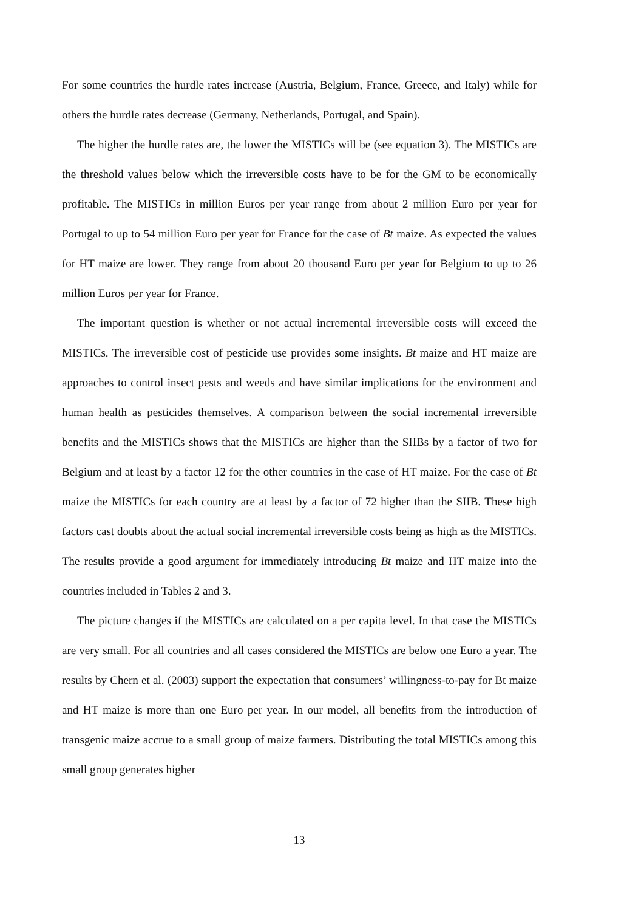For some countries the hurdle rates increase (Austria, Belgium, France, Greece, and Italy) while for others the hurdle rates decrease (Germany, Netherlands, Portugal, and Spain).
The higher the hurdle rates are, the lower the MISTICs will be (see equation 3). The MISTICs are the threshold values below which the irreversible costs have to be for the GM to be economically profitable. The MISTICs in million Euros per year range from about 2 million Euro per year for Portugal to up to 54 million Euro per year for France for the case of Bt maize. As expected the values for HT maize are lower. They range from about 20 thousand Euro per year for Belgium to up to 26 million Euros per year for France.
The important question is whether or not actual incremental irreversible costs will exceed the MISTICs. The irreversible cost of pesticide use provides some insights. Bt maize and HT maize are approaches to control insect pests and weeds and have similar implications for the environment and human health as pesticides themselves. A comparison between the social incremental irreversible benefits and the MISTICs shows that the MISTICs are higher than the SIIBs by a factor of two for Belgium and at least by a factor 12 for the other countries in the case of HT maize. For the case of Bt maize the MISTICs for each country are at least by a factor of 72 higher than the SIIB. These high factors cast doubts about the actual social incremental irreversible costs being as high as the MISTICs. The results provide a good argument for immediately introducing Bt maize and HT maize into the countries included in Tables 2 and 3.
The picture changes if the MISTICs are calculated on a per capita level. In that case the MISTICs are very small. For all countries and all cases considered the MISTICs are below one Euro a year. The results by Chern et al. (2003) support the expectation that consumers’ willingness-to-pay for Bt maize and HT maize is more than one Euro per year. In our model, all benefits from the introduction of transgenic maize accrue to a small group of maize farmers. Distributing the total MISTICs among this small group generates higher
13